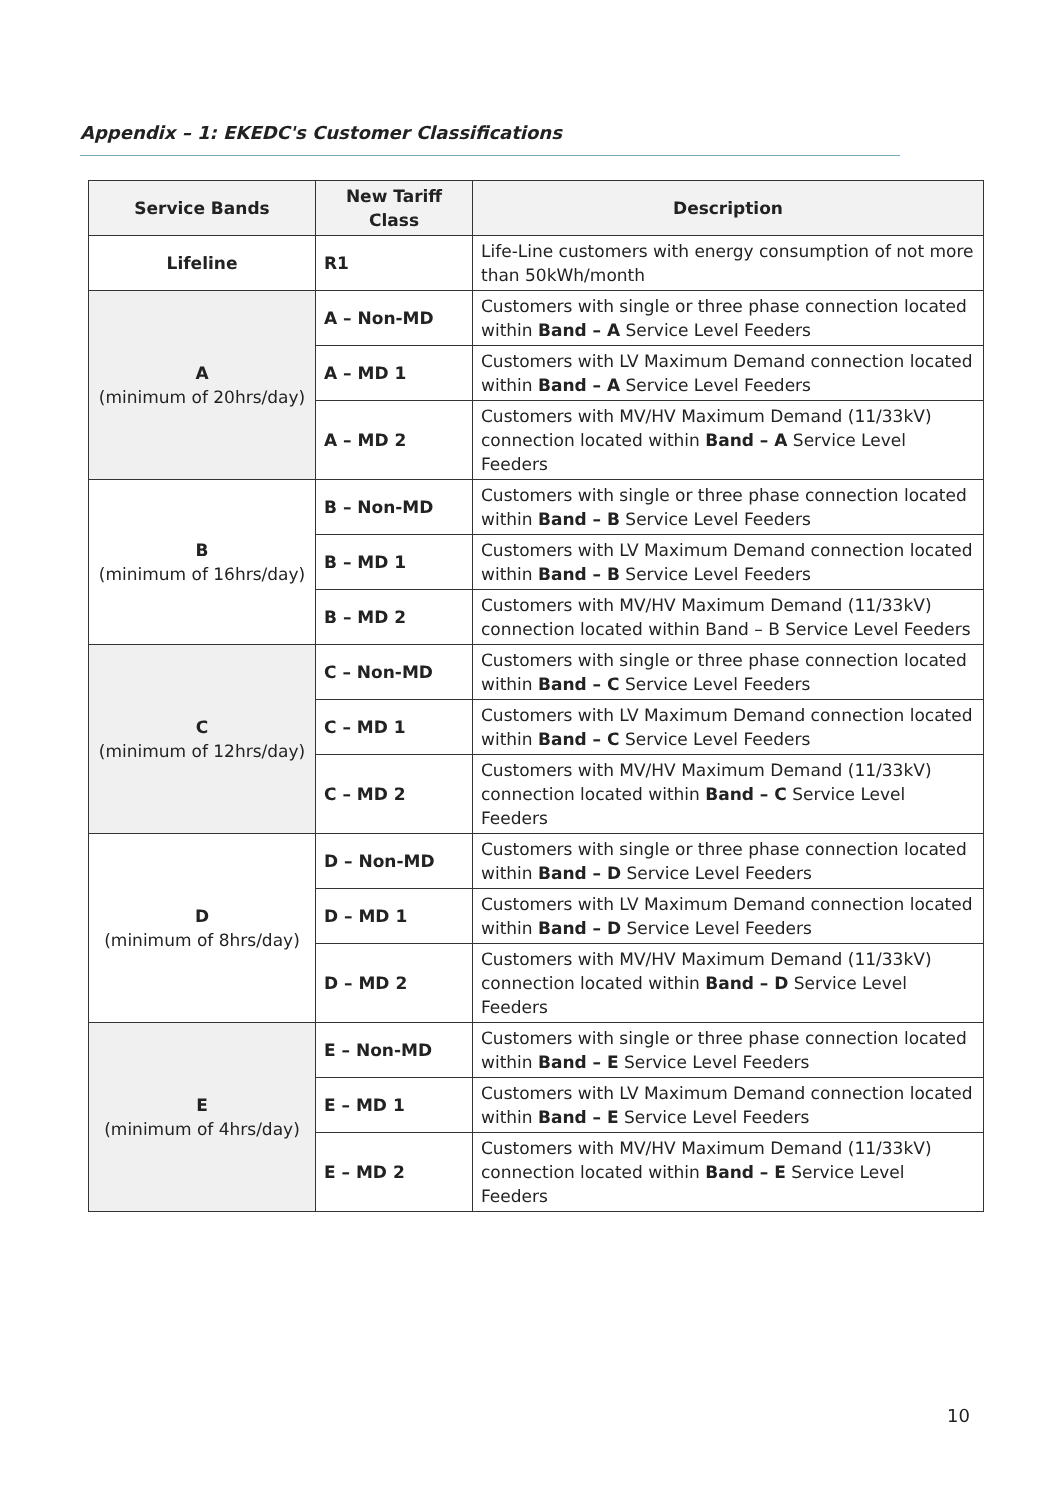Appendix – 1: EKEDC's Customer Classifications
| Service Bands | New Tariff Class | Description |
| --- | --- | --- |
| Lifeline | R1 | Life-Line customers with energy consumption of not more than 50kWh/month |
| A (minimum of 20hrs/day) | A – Non-MD | Customers with single or three phase connection located within Band – A Service Level Feeders |
| | A – MD 1 | Customers with LV Maximum Demand connection located within Band – A Service Level Feeders |
| | A – MD 2 | Customers with MV/HV Maximum Demand (11/33kV) connection located within Band – A Service Level Feeders |
| B (minimum of 16hrs/day) | B – Non-MD | Customers with single or three phase connection located within Band – B Service Level Feeders |
| | B – MD 1 | Customers with LV Maximum Demand connection located within Band – B Service Level Feeders |
| | B – MD 2 | Customers with MV/HV Maximum Demand (11/33kV) connection located within Band – B Service Level Feeders |
| C (minimum of 12hrs/day) | C – Non-MD | Customers with single or three phase connection located within Band – C Service Level Feeders |
| | C – MD 1 | Customers with LV Maximum Demand connection located within Band – C Service Level Feeders |
| | C – MD 2 | Customers with MV/HV Maximum Demand (11/33kV) connection located within Band – C Service Level Feeders |
| D (minimum of 8hrs/day) | D – Non-MD | Customers with single or three phase connection located within Band – D Service Level Feeders |
| | D – MD 1 | Customers with LV Maximum Demand connection located within Band – D Service Level Feeders |
| | D – MD 2 | Customers with MV/HV Maximum Demand (11/33kV) connection located within Band – D Service Level Feeders |
| E (minimum of 4hrs/day) | E – Non-MD | Customers with single or three phase connection located within Band – E Service Level Feeders |
| | E – MD 1 | Customers with LV Maximum Demand connection located within Band – E Service Level Feeders |
| | E – MD 2 | Customers with MV/HV Maximum Demand (11/33kV) connection located within Band – E Service Level Feeders |
​ 10